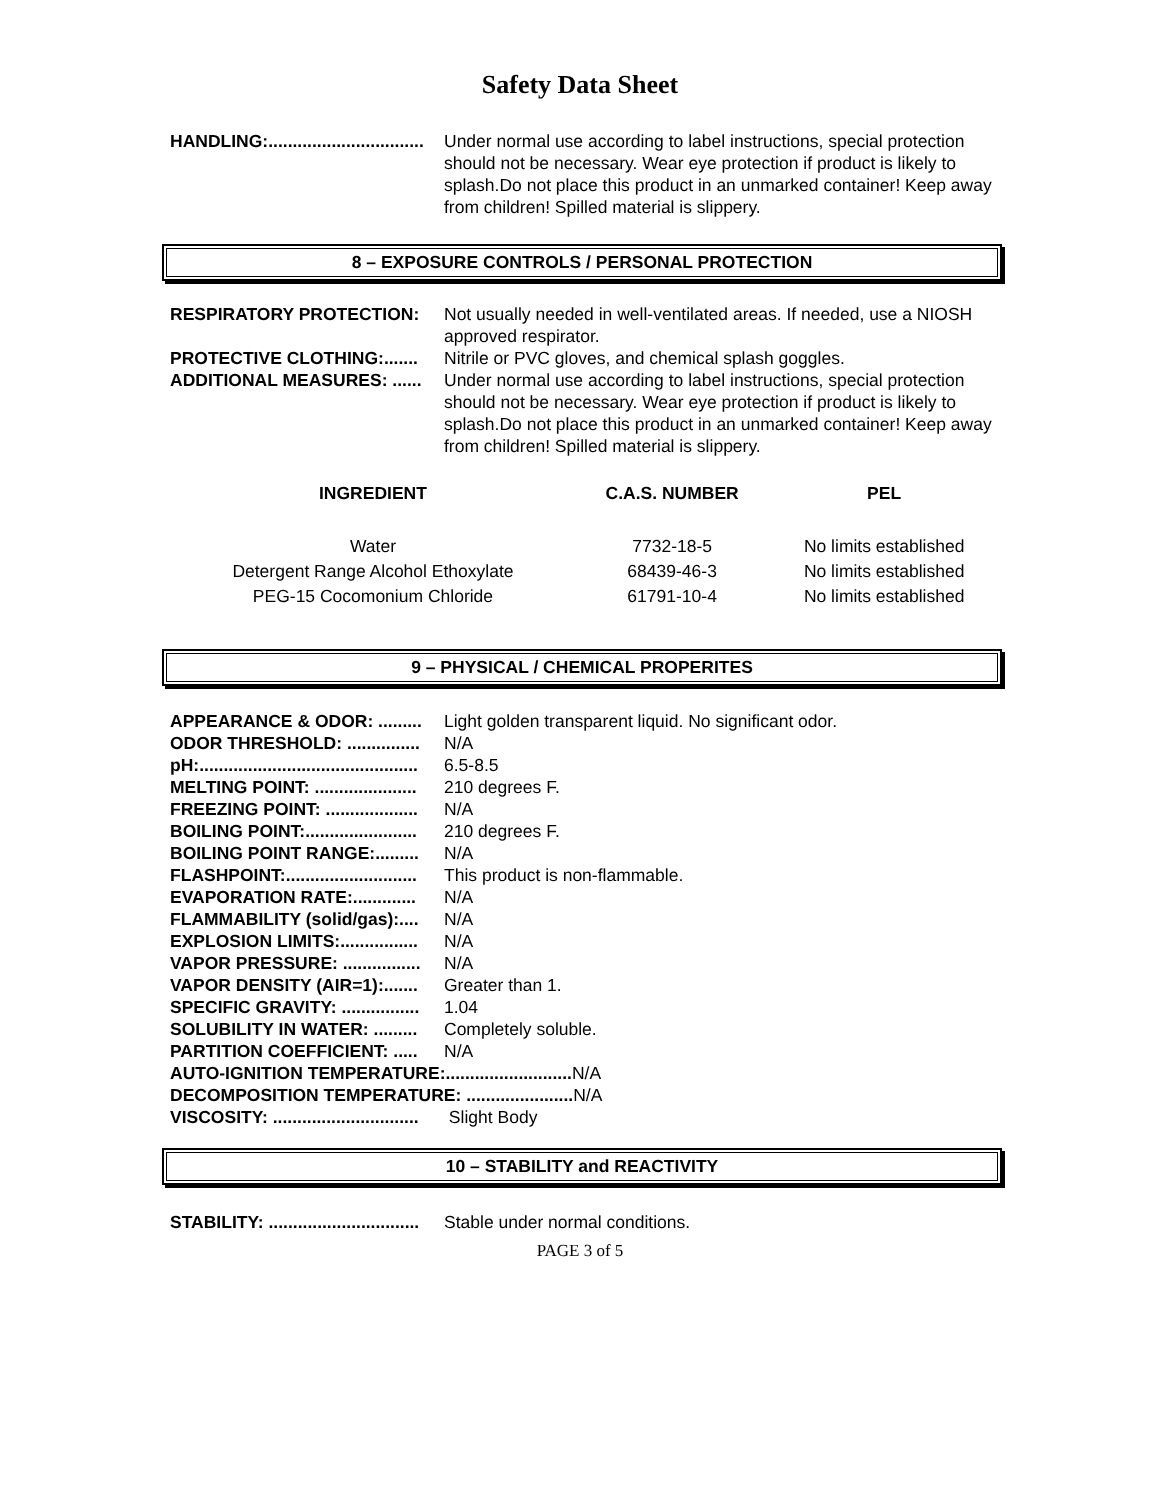Safety Data Sheet
HANDLING:................................ Under normal use according to label instructions, special protection should not be necessary. Wear eye protection if product is likely to splash.Do not place this product in an unmarked container! Keep away from children! Spilled material is slippery.
8 – EXPOSURE CONTROLS / PERSONAL PROTECTION
RESPIRATORY PROTECTION: Not usually needed in well-ventilated areas. If needed, use a NIOSH approved respirator.
PROTECTIVE CLOTHING:....... Nitrile or PVC gloves, and chemical splash goggles.
ADDITIONAL MEASURES: ...... Under normal use according to label instructions, special protection should not be necessary. Wear eye protection if product is likely to splash.Do not place this product in an unmarked container! Keep away from children! Spilled material is slippery.
| INGREDIENT | C.A.S. NUMBER | PEL |
| --- | --- | --- |
| Water | 7732-18-5 | No limits established |
| Detergent Range Alcohol Ethoxylate | 68439-46-3 | No limits established |
| PEG-15 Cocomonium Chloride | 61791-10-4 | No limits established |
9 – PHYSICAL / CHEMICAL PROPERITES
APPEARANCE & ODOR: ......... Light golden transparent liquid. No significant odor.
ODOR THRESHOLD: ............... N/A
pH:............................................. 6.5-8.5
MELTING POINT: ..................... 210 degrees F.
FREEZING POINT: ................... N/A
BOILING POINT:....................... 210 degrees F.
BOILING POINT RANGE:......... N/A
FLASHPOINT:........................... This product is non-flammable.
EVAPORATION RATE:............. N/A
FLAMMABILITY (solid/gas):.... N/A
EXPLOSION LIMITS:................ N/A
VAPOR PRESSURE: ................ N/A
VAPOR DENSITY (AIR=1):....... Greater than 1.
SPECIFIC GRAVITY: ................ 1.04
SOLUBILITY IN WATER: ......... Completely soluble.
PARTITION COEFFICIENT: ..... N/A
AUTO-IGNITION TEMPERATURE:.......................... N/A
DECOMPOSITION TEMPERATURE: ...................... N/A
VISCOSITY: .............................. Slight Body
10 – STABILITY and REACTIVITY
STABILITY: ............................... Stable under normal conditions.
PAGE 3 of 5